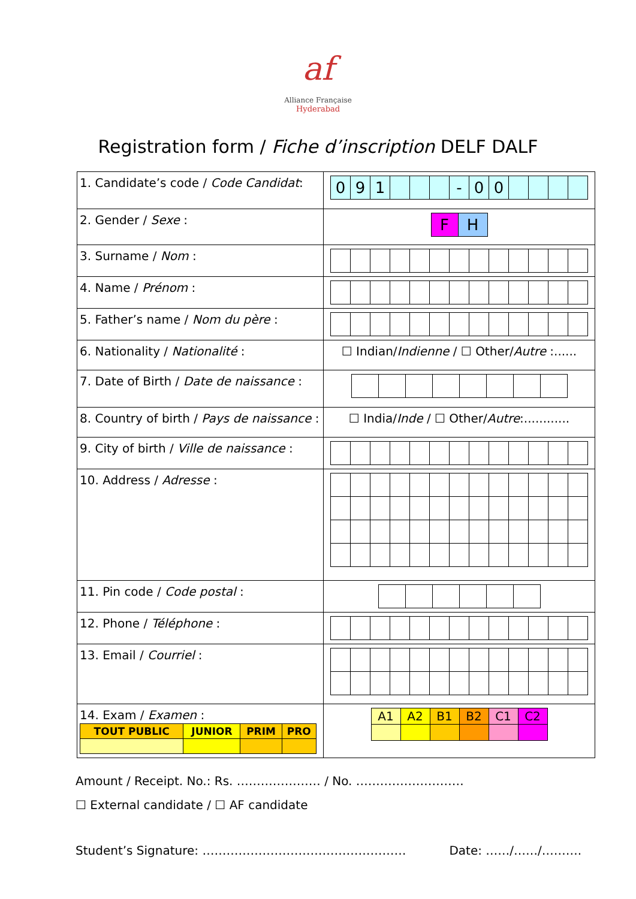af
Alliance Française
Hyderabad
Registration form / Fiche d’inscription DELF DALF
| 1. Candidate’s code / Code Candidat : | / 0 / 9 / 1 / / / / - / 0 / 0 / / / / / |
| 2. Gender / Sexe : | / F / H / |
| 3. Surname / Nom : | |
| 4. Name / Prénom : | |
| 5. Father’s name / Nom du père : | |
| 6. Nationality / Nationalité : | ☐ Indian/ Indienne / ☐ Other/ Autre :...... |
| 7. Date of Birth / Date de naissance : | |
| 8. Country of birth / Pays de naissance : | ☐ India/ Inde / ☐ Other/ Autre :............ |
| 9. City of birth / Ville de naissance : | |
| 10. Address / Adresse : | |
| 11. Pin code / Code postal : | |
| 12. Phone / Téléphone : | |
| 13. Email / Courriel : | |
| 14. Exam / Examen : / TOUT PUBLIC / JUNIOR / PRIM / PRO / | / A1 / A2 / B1 / B2 / C1 / C2 / |
Amount / Receipt. No.: Rs. ………………… / No. ………………………
☐ External candidate / ☐ AF candidate
Student’s Signature: …………………………………………… Date: ……/……/……….